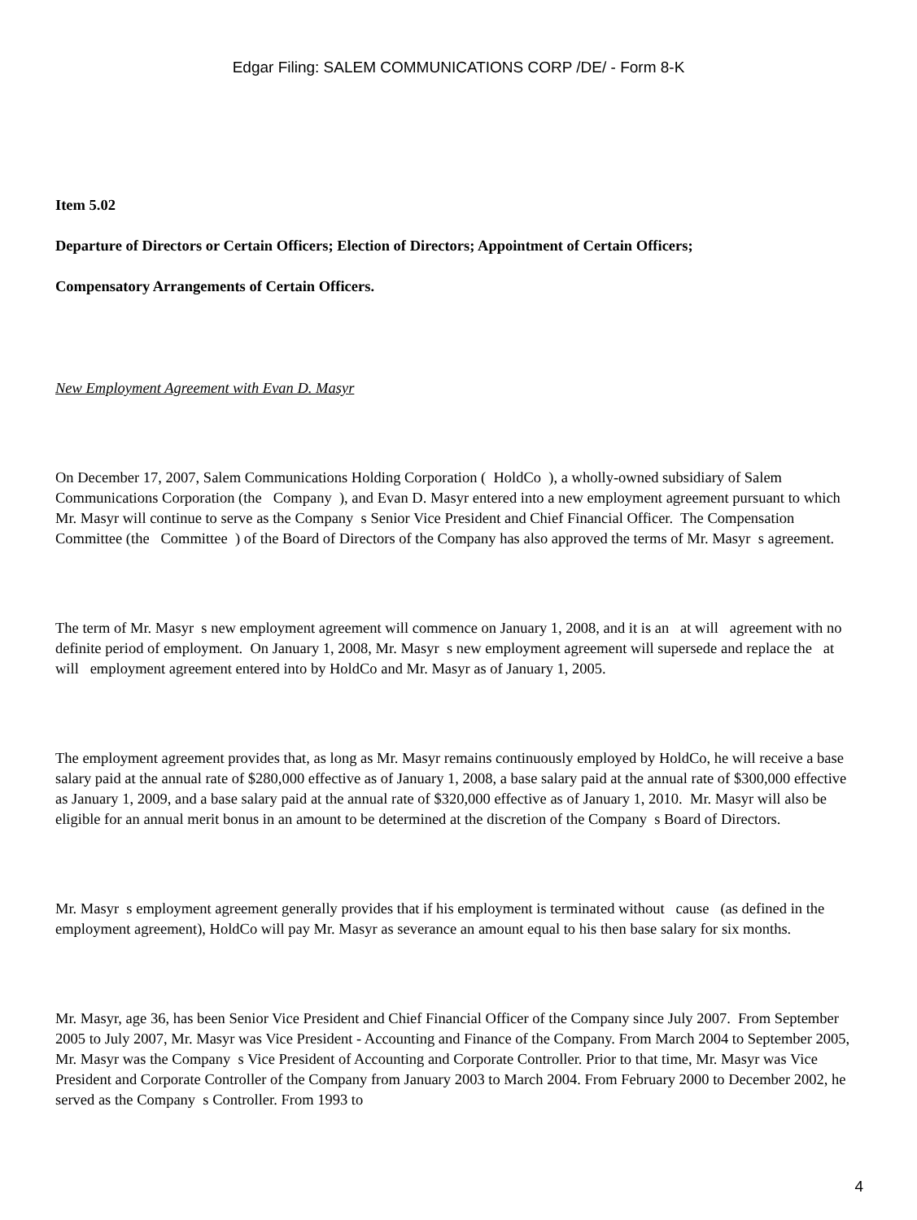Edgar Filing: SALEM COMMUNICATIONS CORP /DE/ - Form 8-K
Item 5.02
Departure of Directors or Certain Officers; Election of Directors; Appointment of Certain Officers;
Compensatory Arrangements of Certain Officers.
New Employment Agreement with Evan D. Masyr
On December 17, 2007, Salem Communications Holding Corporation ( HoldCo ), a wholly-owned subsidiary of Salem Communications Corporation (the Company ), and Evan D. Masyr entered into a new employment agreement pursuant to which Mr. Masyr will continue to serve as the Company s Senior Vice President and Chief Financial Officer. The Compensation Committee (the Committee ) of the Board of Directors of the Company has also approved the terms of Mr. Masyr s agreement.
The term of Mr. Masyr s new employment agreement will commence on January 1, 2008, and it is an at will agreement with no definite period of employment. On January 1, 2008, Mr. Masyr s new employment agreement will supersede and replace the at will employment agreement entered into by HoldCo and Mr. Masyr as of January 1, 2005.
The employment agreement provides that, as long as Mr. Masyr remains continuously employed by HoldCo, he will receive a base salary paid at the annual rate of $280,000 effective as of January 1, 2008, a base salary paid at the annual rate of $300,000 effective as January 1, 2009, and a base salary paid at the annual rate of $320,000 effective as of January 1, 2010. Mr. Masyr will also be eligible for an annual merit bonus in an amount to be determined at the discretion of the Company s Board of Directors.
Mr. Masyr s employment agreement generally provides that if his employment is terminated without cause (as defined in the employment agreement), HoldCo will pay Mr. Masyr as severance an amount equal to his then base salary for six months.
Mr. Masyr, age 36, has been Senior Vice President and Chief Financial Officer of the Company since July 2007. From September 2005 to July 2007, Mr. Masyr was Vice President - Accounting and Finance of the Company. From March 2004 to September 2005, Mr. Masyr was the Company s Vice President of Accounting and Corporate Controller. Prior to that time, Mr. Masyr was Vice President and Corporate Controller of the Company from January 2003 to March 2004. From February 2000 to December 2002, he served as the Company s Controller. From 1993 to
4